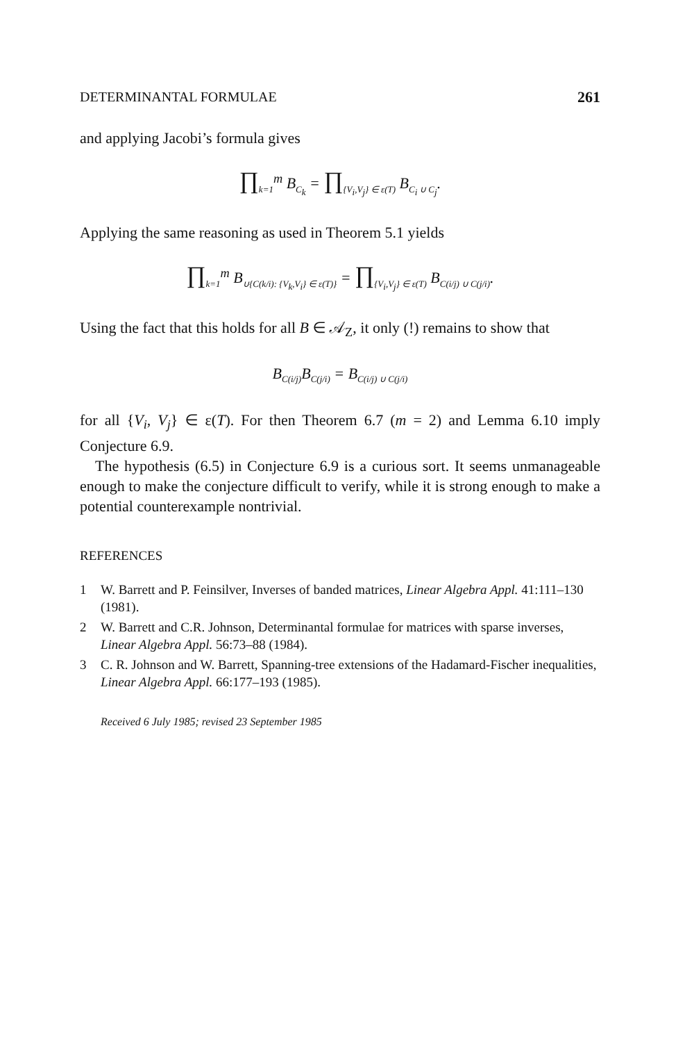DETERMINANTAL FORMULAE 261
and applying Jacobi’s formula gives
∏<sub>k=1</sub><sup>m</sup> B<sub>C<sub>k</sub></sub> = ∏<sub>{V<sub>i</sub>,V<sub>j</sub>} ∈ ε(T)</sub> B<sub>C<sub>i</sub> ∪ C<sub>j</sub></sub>.
Applying the same reasoning as used in Theorem 5.1 yields
∏<sub>k=1</sub><sup>m</sup> B<sub>∪{C(k/i): {V<sub>k</sub>,V<sub>i</sub>} ∈ ε(T)}</sub> = ∏<sub>{V<sub>i</sub>,V<sub>j</sub>} ∈ ε(T)</sub> B<sub>C(i/j) ∪ C(j/i)</sub>.
Using the fact that this holds for all B ∈ 𝒜<sub>Z</sub>, it only (!) remains to show that
B<sub>C(i/j)</sub>B<sub>C(j/i)</sub> = B<sub>C(i/j) ∪ C(j/i)</sub>
for all {V<sub>i</sub>, V<sub>j</sub>} ∈ ε(T). For then Theorem 6.7 (m = 2) and Lemma 6.10 imply Conjecture 6.9.
The hypothesis (6.5) in Conjecture 6.9 is a curious sort. It seems unmanageable enough to make the conjecture difficult to verify, while it is strong enough to make a potential counterexample nontrivial.
REFERENCES
1 W. Barrett and P. Feinsilver, Inverses of banded matrices, Linear Algebra Appl. 41:111–130 (1981).
2 W. Barrett and C.R. Johnson, Determinantal formulae for matrices with sparse inverses, Linear Algebra Appl. 56:73–88 (1984).
3 C. R. Johnson and W. Barrett, Spanning-tree extensions of the Hadamard-Fischer inequalities, Linear Algebra Appl. 66:177–193 (1985).
Received 6 July 1985; revised 23 September 1985